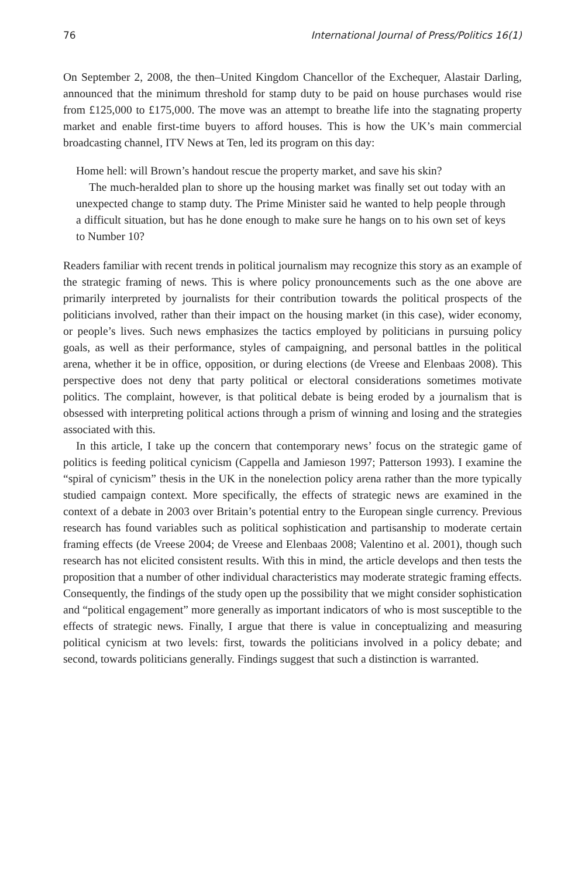76 International Journal of Press/Politics 16(1)
On September 2, 2008, the then–United Kingdom Chancellor of the Exchequer, Alastair Darling, announced that the minimum threshold for stamp duty to be paid on house purchases would rise from £125,000 to £175,000. The move was an attempt to breathe life into the stagnating property market and enable first-time buyers to afford houses. This is how the UK’s main commercial broadcasting channel, ITV News at Ten, led its program on this day:
Home hell: will Brown’s handout rescue the property market, and save his skin?
The much-heralded plan to shore up the housing market was finally set out today with an unexpected change to stamp duty. The Prime Minister said he wanted to help people through a difficult situation, but has he done enough to make sure he hangs on to his own set of keys to Number 10?
Readers familiar with recent trends in political journalism may recognize this story as an example of the strategic framing of news. This is where policy pronouncements such as the one above are primarily interpreted by journalists for their contribution towards the political prospects of the politicians involved, rather than their impact on the housing market (in this case), wider economy, or people’s lives. Such news emphasizes the tactics employed by politicians in pursuing policy goals, as well as their performance, styles of campaigning, and personal battles in the political arena, whether it be in office, opposition, or during elections (de Vreese and Elenbaas 2008). This perspective does not deny that party political or electoral considerations sometimes motivate politics. The complaint, however, is that political debate is being eroded by a journalism that is obsessed with interpreting political actions through a prism of winning and losing and the strategies associated with this.
In this article, I take up the concern that contemporary news’ focus on the strategic game of politics is feeding political cynicism (Cappella and Jamieson 1997; Patterson 1993). I examine the “spiral of cynicism” thesis in the UK in the nonelection policy arena rather than the more typically studied campaign context. More specifically, the effects of strategic news are examined in the context of a debate in 2003 over Britain’s potential entry to the European single currency. Previous research has found variables such as political sophistication and partisanship to moderate certain framing effects (de Vreese 2004; de Vreese and Elenbaas 2008; Valentino et al. 2001), though such research has not elicited consistent results. With this in mind, the article develops and then tests the proposition that a number of other individual characteristics may moderate strategic framing effects. Consequently, the findings of the study open up the possibility that we might consider sophistication and “political engagement” more generally as important indicators of who is most susceptible to the effects of strategic news. Finally, I argue that there is value in conceptualizing and measuring political cynicism at two levels: first, towards the politicians involved in a policy debate; and second, towards politicians generally. Findings suggest that such a distinction is warranted.